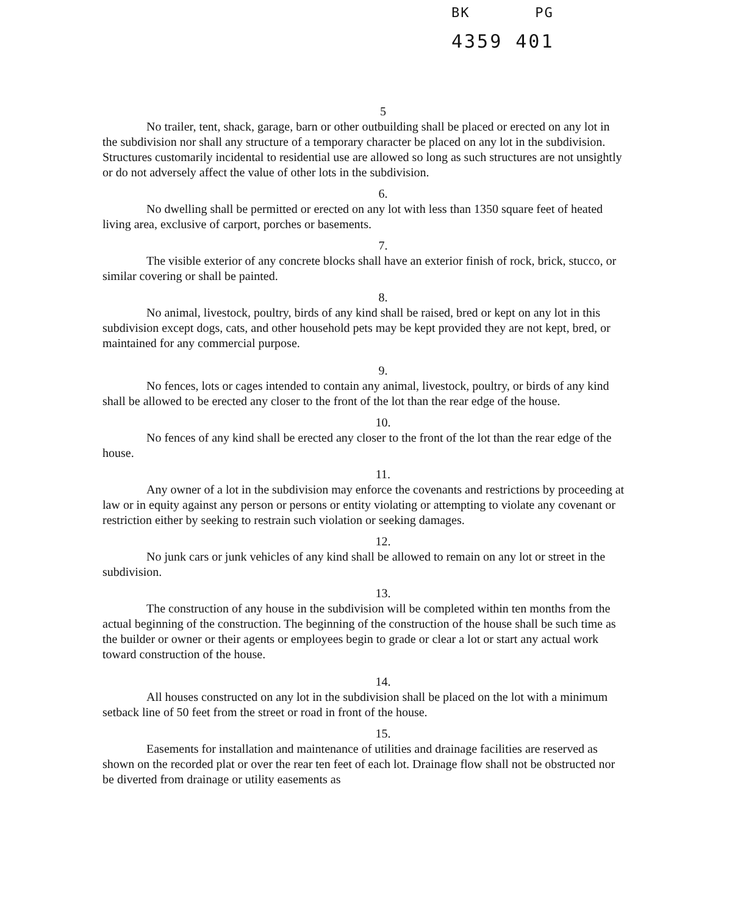BK PG
4359 401
5
No trailer, tent, shack, garage, barn or other outbuilding shall be placed or erected on any lot in the subdivision nor shall any structure of a temporary character be placed on any lot in the subdivision. Structures customarily incidental to residential use are allowed so long as such structures are not unsightly or do not adversely affect the value of other lots in the subdivision.
6.
No dwelling shall be permitted or erected on any lot with less than 1350 square feet of heated living area, exclusive of carport, porches or basements.
7.
The visible exterior of any concrete blocks shall have an exterior finish of rock, brick, stucco, or similar covering or shall be painted.
8.
No animal, livestock, poultry, birds of any kind shall be raised, bred or kept on any lot in this subdivision except dogs, cats, and other household pets may be kept provided they are not kept, bred, or maintained for any commercial purpose.
9.
No fences, lots or cages intended to contain any animal, livestock, poultry, or birds of any kind shall be allowed to be erected any closer to the front of the lot than the rear edge of the house.
10.
No fences of any kind shall be erected any closer to the front of the lot than the rear edge of the house.
11.
Any owner of a lot in the subdivision may enforce the covenants and restrictions by proceeding at law or in equity against any person or persons or entity violating or attempting to violate any covenant or restriction either by seeking to restrain such violation or seeking damages.
12.
No junk cars or junk vehicles of any kind shall be allowed to remain on any lot or street in the subdivision.
13.
The construction of any house in the subdivision will be completed within ten months from the actual beginning of the construction. The beginning of the construction of the house shall be such time as the builder or owner or their agents or employees begin to grade or clear a lot or start any actual work toward construction of the house.
14.
All houses constructed on any lot in the subdivision shall be placed on the lot with a minimum setback line of 50 feet from the street or road in front of the house.
15.
Easements for installation and maintenance of utilities and drainage facilities are reserved as shown on the recorded plat or over the rear ten feet of each lot. Drainage flow shall not be obstructed nor be diverted from drainage or utility easements as